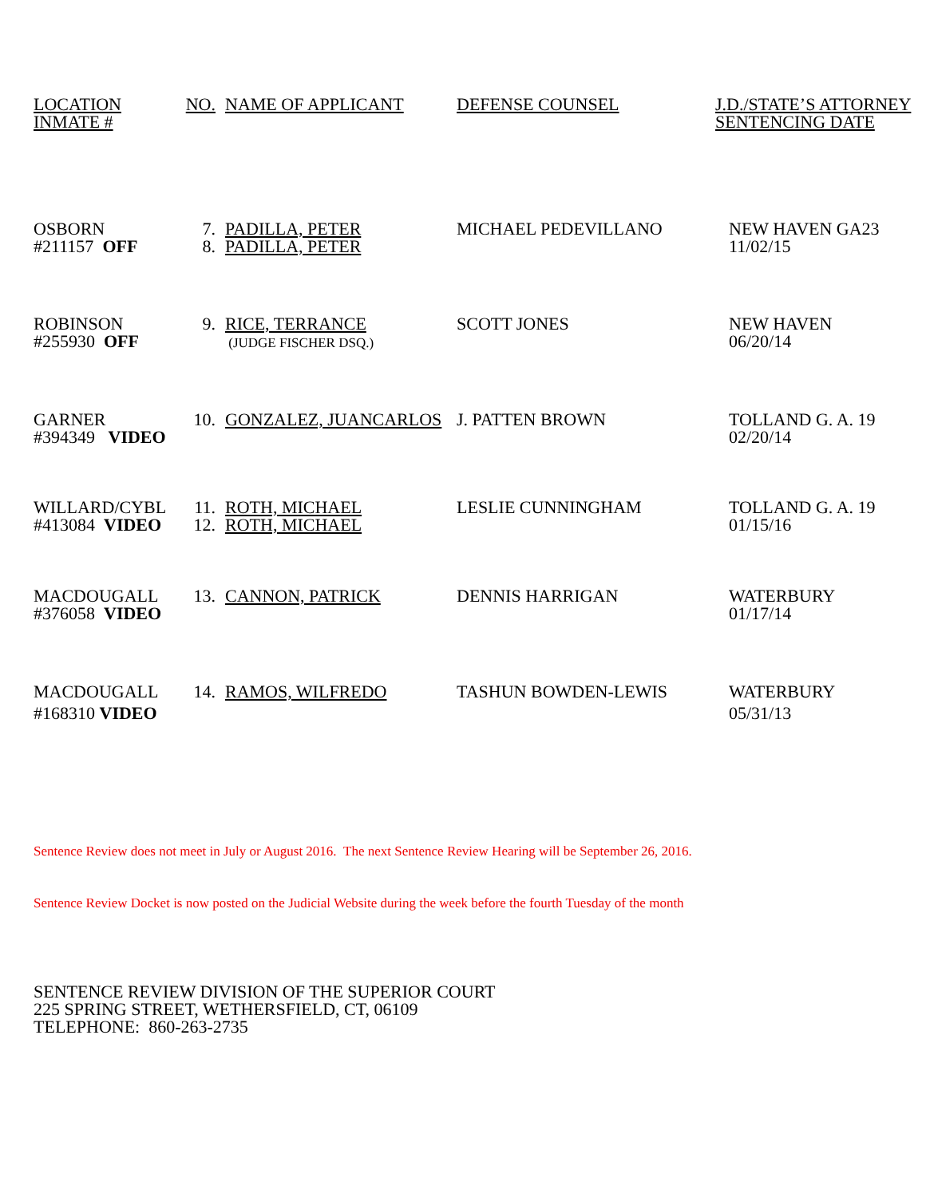| LOCATION INMATE # | NO. | NAME OF APPLICANT | DEFENSE COUNSEL | J.D./STATE’S ATTORNEY SENTENCING DATE |
| OSBORN #211157 OFF | 7. 8. | PADILLA, PETER PADILLA, PETER | MICHAEL PEDEVILLANO | NEW HAVEN GA23 11/02/15 |
| ROBINSON #255930 OFF | 9. | RICE, TERRANCE (JUDGE FISCHER DSQ.) | SCOTT JONES | NEW HAVEN 06/20/14 |
| GARNER #394349 VIDEO | 10. | GONZALEZ, JUANCARLOS | J. PATTEN BROWN | TOLLAND G. A. 19 02/20/14 |
| WILLARD/CYBL #413084 VIDEO | 11. 12. | ROTH, MICHAEL ROTH, MICHAEL | LESLIE CUNNINGHAM | TOLLAND G. A. 19 01/15/16 |
| MACDOUGALL #376058 VIDEO | 13. | CANNON, PATRICK | DENNIS HARRIGAN | WATERBURY 01/17/14 |
| MACDOUGALL #168310 VIDEO | 14. | RAMOS, WILFREDO | TASHUN BOWDEN-LEWIS | WATERBURY 05/31/13 |
Sentence Review does not meet in July or August 2016. The next Sentence Review Hearing will be September 26, 2016.
Sentence Review Docket is now posted on the Judicial Website during the week before the fourth Tuesday of the month
SENTENCE REVIEW DIVISION OF THE SUPERIOR COURT
225 SPRING STREET, WETHERSFIELD, CT, 06109
TELEPHONE: 860-263-2735